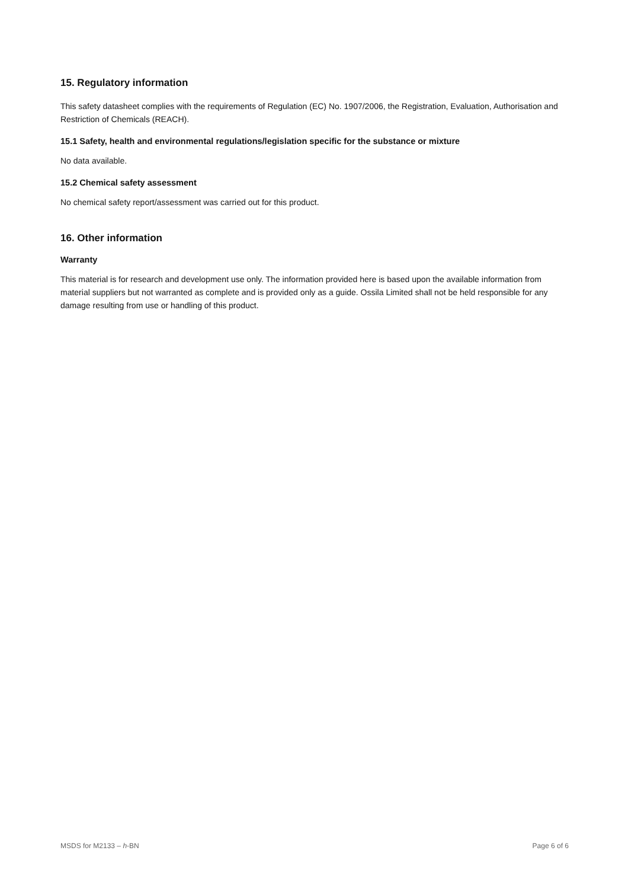15. Regulatory information
This safety datasheet complies with the requirements of Regulation (EC) No. 1907/2006, the Registration, Evaluation, Authorisation and Restriction of Chemicals (REACH).
15.1 Safety, health and environmental regulations/legislation specific for the substance or mixture
No data available.
15.2 Chemical safety assessment
No chemical safety report/assessment was carried out for this product.
16. Other information
Warranty
This material is for research and development use only. The information provided here is based upon the available information from material suppliers but not warranted as complete and is provided only as a guide. Ossila Limited shall not be held responsible for any damage resulting from use or handling of this product.
MSDS for M2133 – h-BN Page 6 of 6